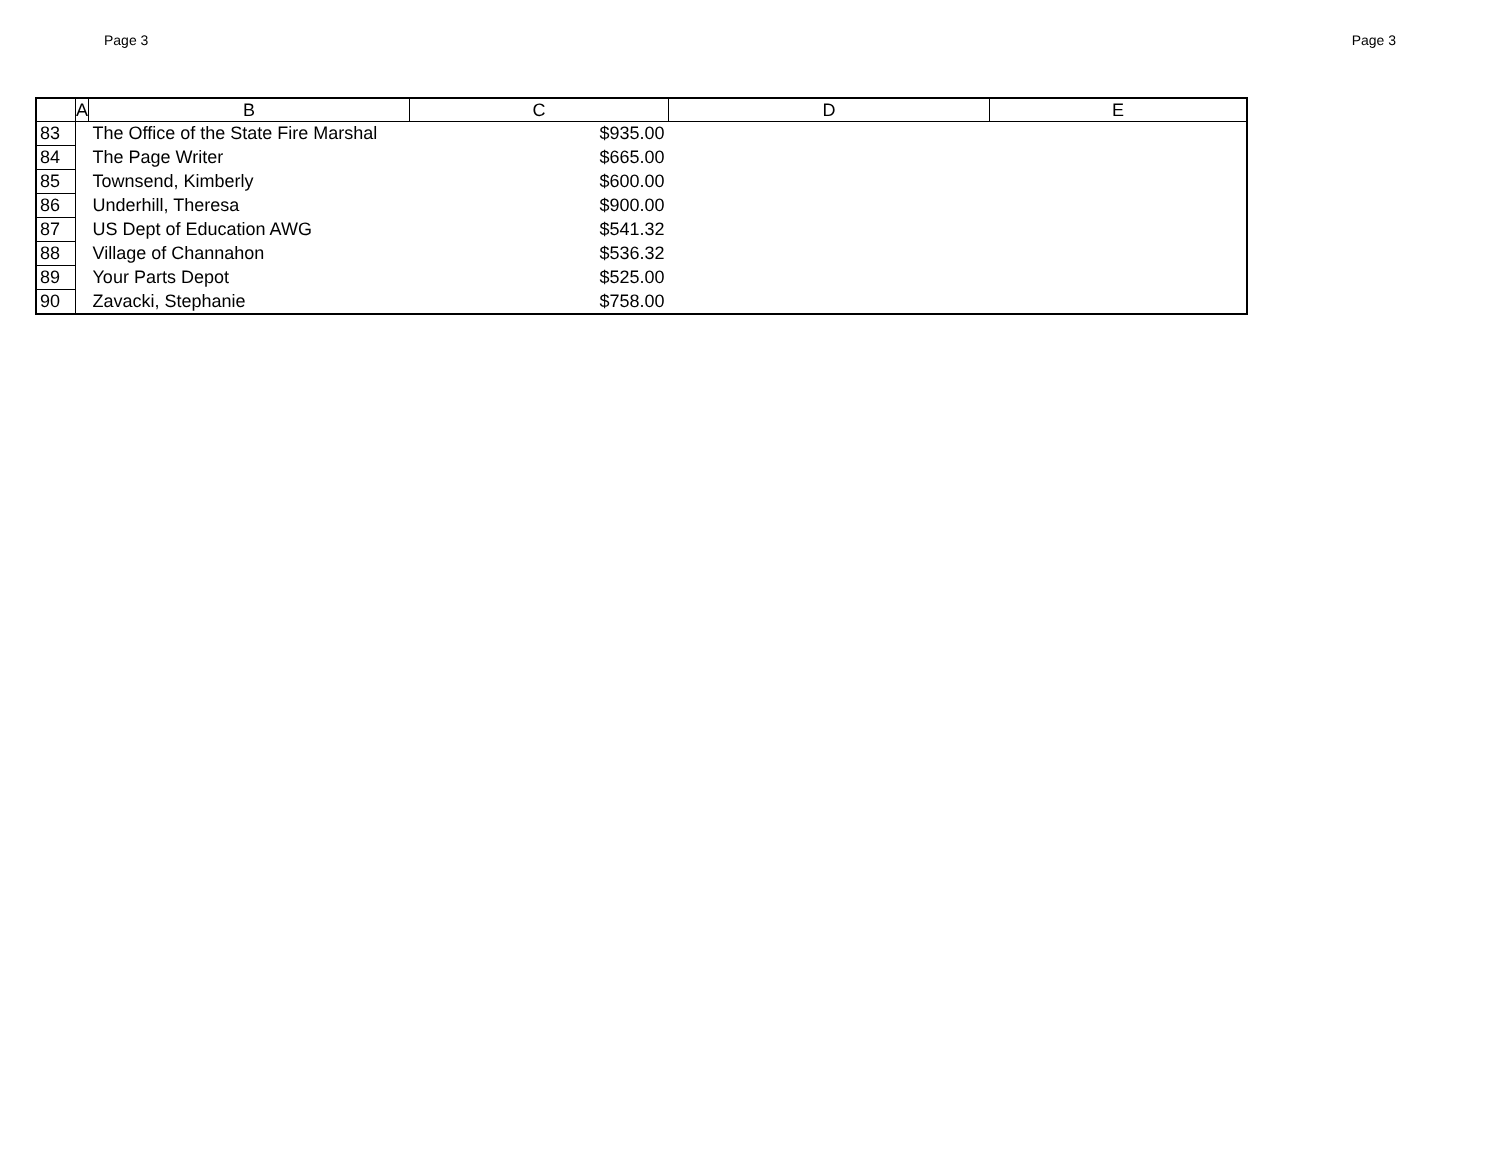Page 3 Page 3
| | A | B | C | D | E |
| --- | --- | --- | --- | --- | --- |
| 83 | | The Office of the State Fire Marshal | $935.00 | | |
| 84 | | The Page Writer | $665.00 | | |
| 85 | | Townsend, Kimberly | $600.00 | | |
| 86 | | Underhill, Theresa | $900.00 | | |
| 87 | | US Dept of Education AWG | $541.32 | | |
| 88 | | Village of Channahon | $536.32 | | |
| 89 | | Your Parts Depot | $525.00 | | |
| 90 | | Zavacki, Stephanie | $758.00 | | |